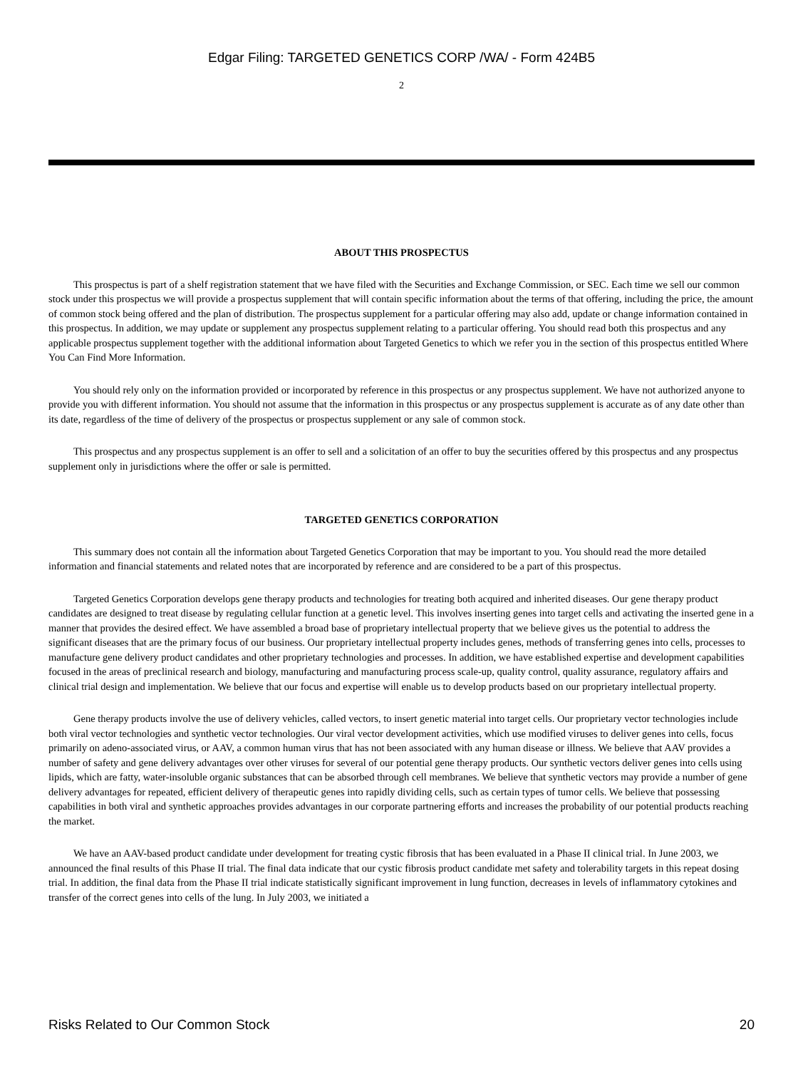Edgar Filing: TARGETED GENETICS CORP /WA/ - Form 424B5
2
ABOUT THIS PROSPECTUS
This prospectus is part of a shelf registration statement that we have filed with the Securities and Exchange Commission, or SEC. Each time we sell our common stock under this prospectus we will provide a prospectus supplement that will contain specific information about the terms of that offering, including the price, the amount of common stock being offered and the plan of distribution. The prospectus supplement for a particular offering may also add, update or change information contained in this prospectus. In addition, we may update or supplement any prospectus supplement relating to a particular offering. You should read both this prospectus and any applicable prospectus supplement together with the additional information about Targeted Genetics to which we refer you in the section of this prospectus entitled Where You Can Find More Information.
You should rely only on the information provided or incorporated by reference in this prospectus or any prospectus supplement. We have not authorized anyone to provide you with different information. You should not assume that the information in this prospectus or any prospectus supplement is accurate as of any date other than its date, regardless of the time of delivery of the prospectus or prospectus supplement or any sale of common stock.
This prospectus and any prospectus supplement is an offer to sell and a solicitation of an offer to buy the securities offered by this prospectus and any prospectus supplement only in jurisdictions where the offer or sale is permitted.
TARGETED GENETICS CORPORATION
This summary does not contain all the information about Targeted Genetics Corporation that may be important to you. You should read the more detailed information and financial statements and related notes that are incorporated by reference and are considered to be a part of this prospectus.
Targeted Genetics Corporation develops gene therapy products and technologies for treating both acquired and inherited diseases. Our gene therapy product candidates are designed to treat disease by regulating cellular function at a genetic level. This involves inserting genes into target cells and activating the inserted gene in a manner that provides the desired effect. We have assembled a broad base of proprietary intellectual property that we believe gives us the potential to address the significant diseases that are the primary focus of our business. Our proprietary intellectual property includes genes, methods of transferring genes into cells, processes to manufacture gene delivery product candidates and other proprietary technologies and processes. In addition, we have established expertise and development capabilities focused in the areas of preclinical research and biology, manufacturing and manufacturing process scale-up, quality control, quality assurance, regulatory affairs and clinical trial design and implementation. We believe that our focus and expertise will enable us to develop products based on our proprietary intellectual property.
Gene therapy products involve the use of delivery vehicles, called vectors, to insert genetic material into target cells. Our proprietary vector technologies include both viral vector technologies and synthetic vector technologies. Our viral vector development activities, which use modified viruses to deliver genes into cells, focus primarily on adeno-associated virus, or AAV, a common human virus that has not been associated with any human disease or illness. We believe that AAV provides a number of safety and gene delivery advantages over other viruses for several of our potential gene therapy products. Our synthetic vectors deliver genes into cells using lipids, which are fatty, water-insoluble organic substances that can be absorbed through cell membranes. We believe that synthetic vectors may provide a number of gene delivery advantages for repeated, efficient delivery of therapeutic genes into rapidly dividing cells, such as certain types of tumor cells. We believe that possessing capabilities in both viral and synthetic approaches provides advantages in our corporate partnering efforts and increases the probability of our potential products reaching the market.
We have an AAV-based product candidate under development for treating cystic fibrosis that has been evaluated in a Phase II clinical trial. In June 2003, we announced the final results of this Phase II trial. The final data indicate that our cystic fibrosis product candidate met safety and tolerability targets in this repeat dosing trial. In addition, the final data from the Phase II trial indicate statistically significant improvement in lung function, decreases in levels of inflammatory cytokines and transfer of the correct genes into cells of the lung. In July 2003, we initiated a
Risks Related to Our Common Stock 20